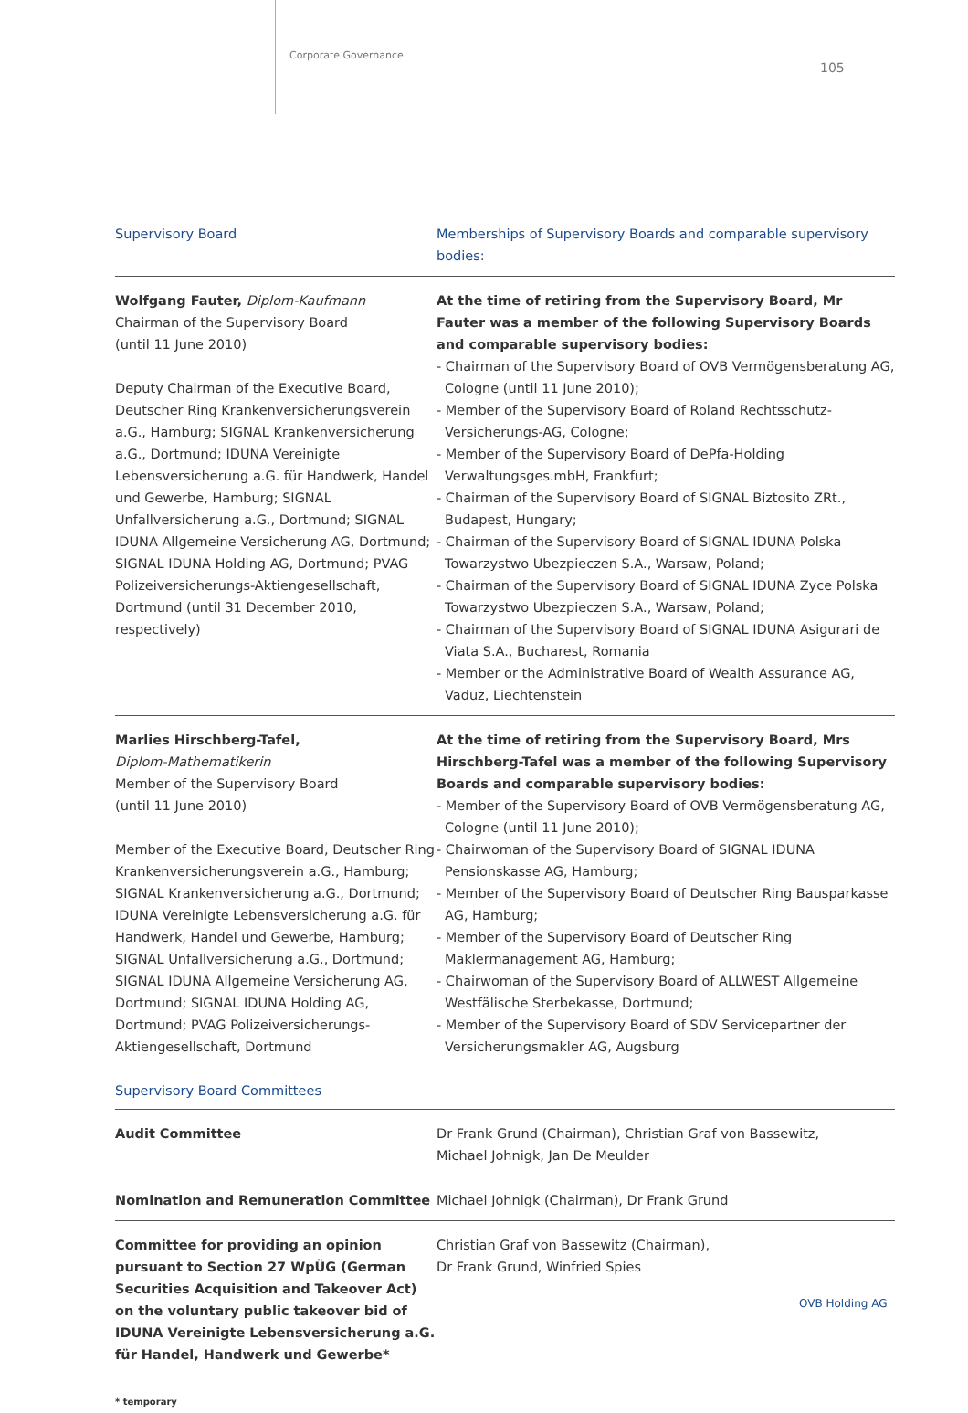Corporate Governance
105
| Supervisory Board | Memberships of Supervisory Boards and comparable supervisory bodies: |
| --- | --- |
| Wolfgang Fauter, Diplom-Kaufmann Chairman of the Supervisory Board (until 11 June 2010) Deputy Chairman of the Executive Board, Deutscher Ring Krankenversicherungsverein a.G., Hamburg; SIGNAL Krankenversicherung a.G., Dortmund; IDUNA Vereinigte Lebensversicherung a.G. für Handwerk, Handel und Gewerbe, Hamburg; SIGNAL Unfallversicherung a.G., Dortmund; SIGNAL IDUNA Allgemeine Versicherung AG, Dortmund; SIGNAL IDUNA Holding AG, Dortmund; PVAG Polizeiversicherungs-Aktiengesellschaft, Dortmund (until 31 December 2010, respectively) | At the time of retiring from the Supervisory Board, Mr Fauter was a member of the following Supervisory Boards and comparable supervisory bodies: - Chairman of the Supervisory Board of OVB Vermögensberatung AG, Cologne (until 11 June 2010); - Member of the Supervisory Board of Roland Rechtsschutz-Versicherungs-AG, Cologne; - Member of the Supervisory Board of DePfa-Holding Verwaltungsges.mbH, Frankfurt; - Chairman of the Supervisory Board of SIGNAL Biztosito ZRt., Budapest, Hungary; - Chairman of the Supervisory Board of SIGNAL IDUNA Polska Towarzystwo Ubezpieczen S.A., Warsaw, Poland; - Chairman of the Supervisory Board of SIGNAL IDUNA Zyce Polska Towarzystwo Ubezpieczen S.A., Warsaw, Poland; - Chairman of the Supervisory Board of SIGNAL IDUNA Asigurari de Viata S.A., Bucharest, Romania - Member or the Administrative Board of Wealth Assurance AG, Vaduz, Liechtenstein |
| Marlies Hirschberg-Tafel, Diplom-Mathematikerin Member of the Supervisory Board (until 11 June 2010) Member of the Executive Board, Deutscher Ring Krankenversicherungsverein a.G., Hamburg; SIGNAL Krankenversicherung a.G., Dortmund; IDUNA Vereinigte Lebensversicherung a.G. für Handwerk, Handel und Gewerbe, Hamburg; SIGNAL Unfallversicherung a.G., Dortmund; SIGNAL IDUNA Allgemeine Versicherung AG, Dortmund; SIGNAL IDUNA Holding AG, Dortmund; PVAG Polizeiversicherungs-Aktiengesellschaft, Dortmund | At the time of retiring from the Supervisory Board, Mrs Hirschberg-Tafel was a member of the following Supervisory Boards and comparable supervisory bodies: - Member of the Supervisory Board of OVB Vermögensberatung AG, Cologne (until 11 June 2010); - Chairwoman of the Supervisory Board of SIGNAL IDUNA Pensionskasse AG, Hamburg; - Member of the Supervisory Board of Deutscher Ring Bausparkasse AG, Hamburg; - Member of the Supervisory Board of Deutscher Ring Maklermanagement AG, Hamburg; - Chairwoman of the Supervisory Board of ALLWEST Allgemeine Westfälische Sterbekasse, Dortmund; - Member of the Supervisory Board of SDV Servicepartner der Versicherungsmakler AG, Augsburg |
Supervisory Board Committees
| Audit Committee | Dr Frank Grund (Chairman), Christian Graf von Bassewitz, Michael Johnigk, Jan De Meulder |
| Nomination and Remuneration Committee | Michael Johnigk (Chairman), Dr Frank Grund |
| Committee for providing an opinion pursuant to Section 27 WpÜG (German Securities Acquisition and Takeover Act) on the voluntary public takeover bid of IDUNA Vereinigte Lebensversicherung a.G. für Handel, Handwerk und Gewerbe* | Christian Graf von Bassewitz (Chairman), Dr Frank Grund, Winfried Spies |
* temporary
OVB Holding AG